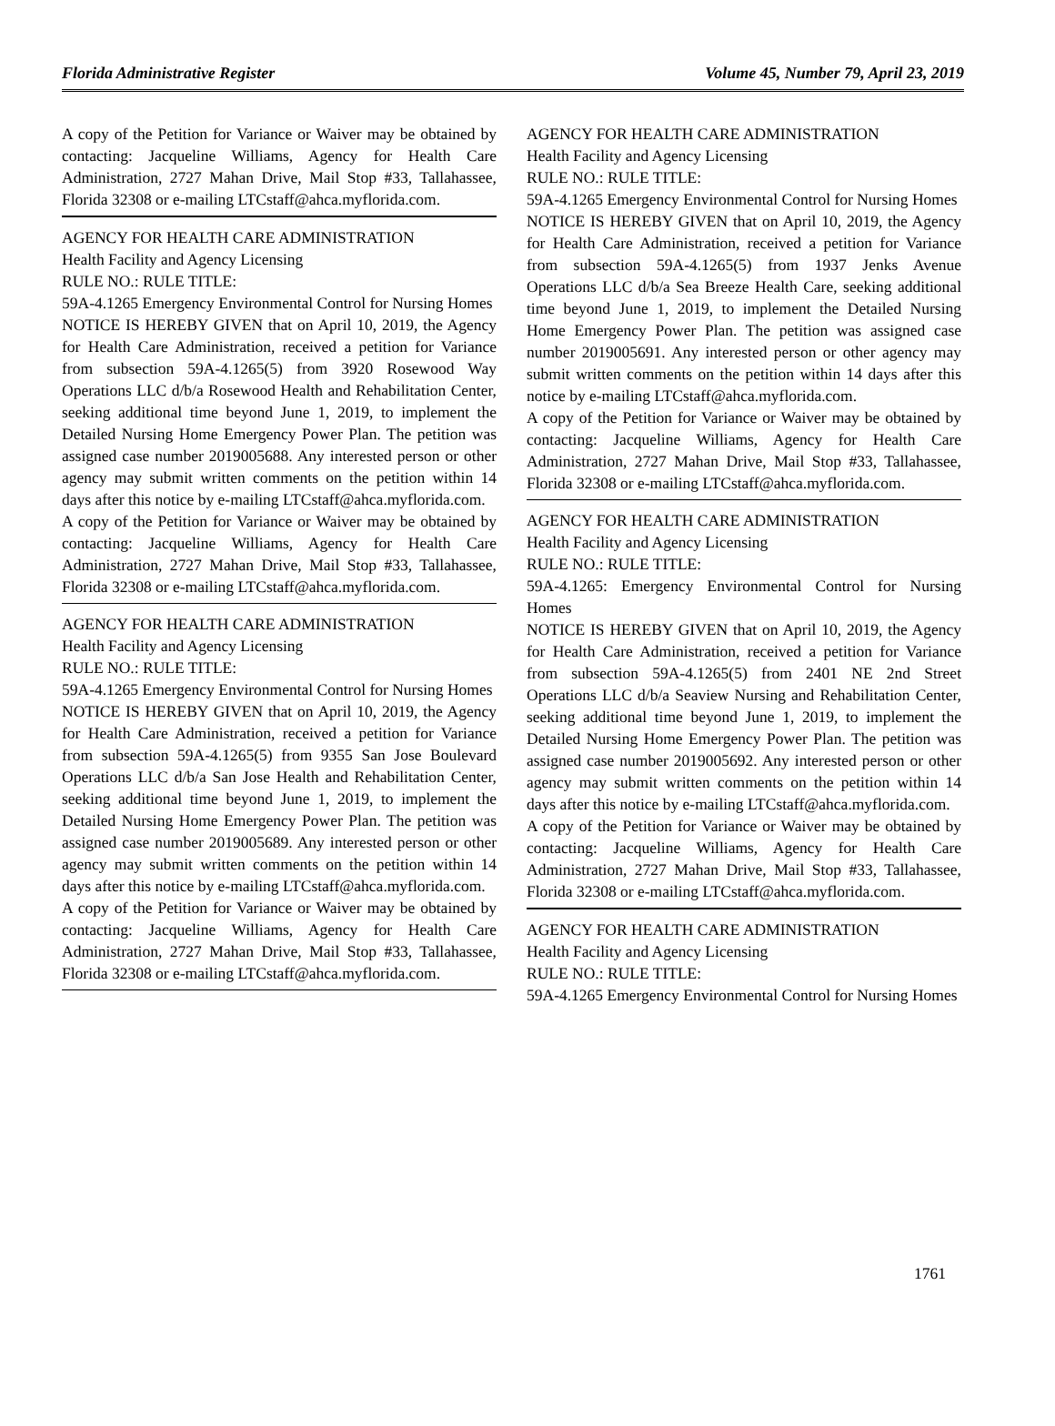Florida Administrative Register Volume 45, Number 79, April 23, 2019
A copy of the Petition for Variance or Waiver may be obtained by contacting: Jacqueline Williams, Agency for Health Care Administration, 2727 Mahan Drive, Mail Stop #33, Tallahassee, Florida 32308 or e-mailing LTCstaff@ahca.myflorida.com.
AGENCY FOR HEALTH CARE ADMINISTRATION
Health Facility and Agency Licensing
RULE NO.: RULE TITLE:
59A-4.1265 Emergency Environmental Control for Nursing Homes
NOTICE IS HEREBY GIVEN that on April 10, 2019, the Agency for Health Care Administration, received a petition for Variance from subsection 59A-4.1265(5) from 3920 Rosewood Way Operations LLC d/b/a Rosewood Health and Rehabilitation Center, seeking additional time beyond June 1, 2019, to implement the Detailed Nursing Home Emergency Power Plan. The petition was assigned case number 2019005688. Any interested person or other agency may submit written comments on the petition within 14 days after this notice by e-mailing LTCstaff@ahca.myflorida.com.
A copy of the Petition for Variance or Waiver may be obtained by contacting: Jacqueline Williams, Agency for Health Care Administration, 2727 Mahan Drive, Mail Stop #33, Tallahassee, Florida 32308 or e-mailing LTCstaff@ahca.myflorida.com.
AGENCY FOR HEALTH CARE ADMINISTRATION
Health Facility and Agency Licensing
RULE NO.: RULE TITLE:
59A-4.1265 Emergency Environmental Control for Nursing Homes
NOTICE IS HEREBY GIVEN that on April 10, 2019, the Agency for Health Care Administration, received a petition for Variance from subsection 59A-4.1265(5) from 9355 San Jose Boulevard Operations LLC d/b/a San Jose Health and Rehabilitation Center, seeking additional time beyond June 1, 2019, to implement the Detailed Nursing Home Emergency Power Plan. The petition was assigned case number 2019005689. Any interested person or other agency may submit written comments on the petition within 14 days after this notice by e-mailing LTCstaff@ahca.myflorida.com.
A copy of the Petition for Variance or Waiver may be obtained by contacting: Jacqueline Williams, Agency for Health Care Administration, 2727 Mahan Drive, Mail Stop #33, Tallahassee, Florida 32308 or e-mailing LTCstaff@ahca.myflorida.com.
AGENCY FOR HEALTH CARE ADMINISTRATION
Health Facility and Agency Licensing
RULE NO.: RULE TITLE:
59A-4.1265 Emergency Environmental Control for Nursing Homes
NOTICE IS HEREBY GIVEN that on April 10, 2019, the Agency for Health Care Administration, received a petition for Variance from subsection 59A-4.1265(5) from 1937 Jenks Avenue Operations LLC d/b/a Sea Breeze Health Care, seeking additional time beyond June 1, 2019, to implement the Detailed Nursing Home Emergency Power Plan. The petition was assigned case number 2019005691. Any interested person or other agency may submit written comments on the petition within 14 days after this notice by e-mailing LTCstaff@ahca.myflorida.com.
A copy of the Petition for Variance or Waiver may be obtained by contacting: Jacqueline Williams, Agency for Health Care Administration, 2727 Mahan Drive, Mail Stop #33, Tallahassee, Florida 32308 or e-mailing LTCstaff@ahca.myflorida.com.
AGENCY FOR HEALTH CARE ADMINISTRATION
Health Facility and Agency Licensing
RULE NO.: RULE TITLE:
59A-4.1265: Emergency Environmental Control for Nursing Homes
NOTICE IS HEREBY GIVEN that on April 10, 2019, the Agency for Health Care Administration, received a petition for Variance from subsection 59A-4.1265(5) from 2401 NE 2nd Street Operations LLC d/b/a Seaview Nursing and Rehabilitation Center, seeking additional time beyond June 1, 2019, to implement the Detailed Nursing Home Emergency Power Plan. The petition was assigned case number 2019005692. Any interested person or other agency may submit written comments on the petition within 14 days after this notice by e-mailing LTCstaff@ahca.myflorida.com.
A copy of the Petition for Variance or Waiver may be obtained by contacting: Jacqueline Williams, Agency for Health Care Administration, 2727 Mahan Drive, Mail Stop #33, Tallahassee, Florida 32308 or e-mailing LTCstaff@ahca.myflorida.com.
AGENCY FOR HEALTH CARE ADMINISTRATION
Health Facility and Agency Licensing
RULE NO.: RULE TITLE:
59A-4.1265 Emergency Environmental Control for Nursing Homes
1761